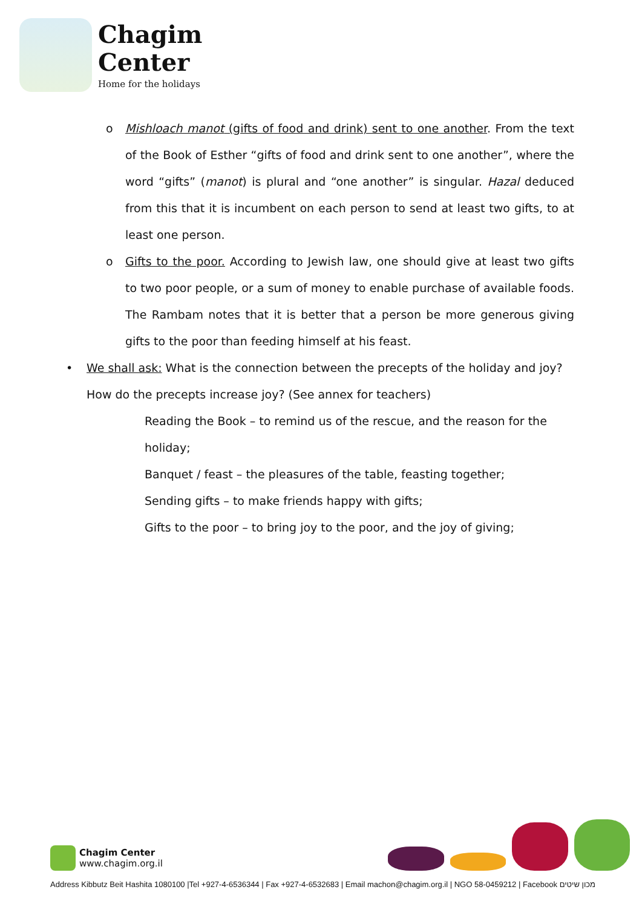Chagim
Center
Home for the holidays
o Mishloach manot (gifts of food and drink) sent to one another. From the text of the Book of Esther “gifts of food and drink sent to one another”, where the word “gifts” (manot) is plural and “one another” is singular. Hazal deduced from this that it is incumbent on each person to send at least two gifts, to at least one person.
o Gifts to the poor. According to Jewish law, one should give at least two gifts to two poor people, or a sum of money to enable purchase of available foods. The Rambam notes that it is better that a person be more generous giving gifts to the poor than feeding himself at his feast.
• We shall ask: What is the connection between the precepts of the holiday and joy? How do the precepts increase joy? (See annex for teachers)
Reading the Book – to remind us of the rescue, and the reason for the holiday;
Banquet / feast – the pleasures of the table, feasting together;
Sending gifts – to make friends happy with gifts;
Gifts to the poor – to bring joy to the poor, and the joy of giving;
Chagim Center
www.chagim.org.il
Address Kibbutz Beit Hashita 1080100 |Tel +927-4-6536344 | Fax +927-4-6532683 | Email machon@chagim.org.il | NGO 58-0459212 | Facebook מכון שיטים